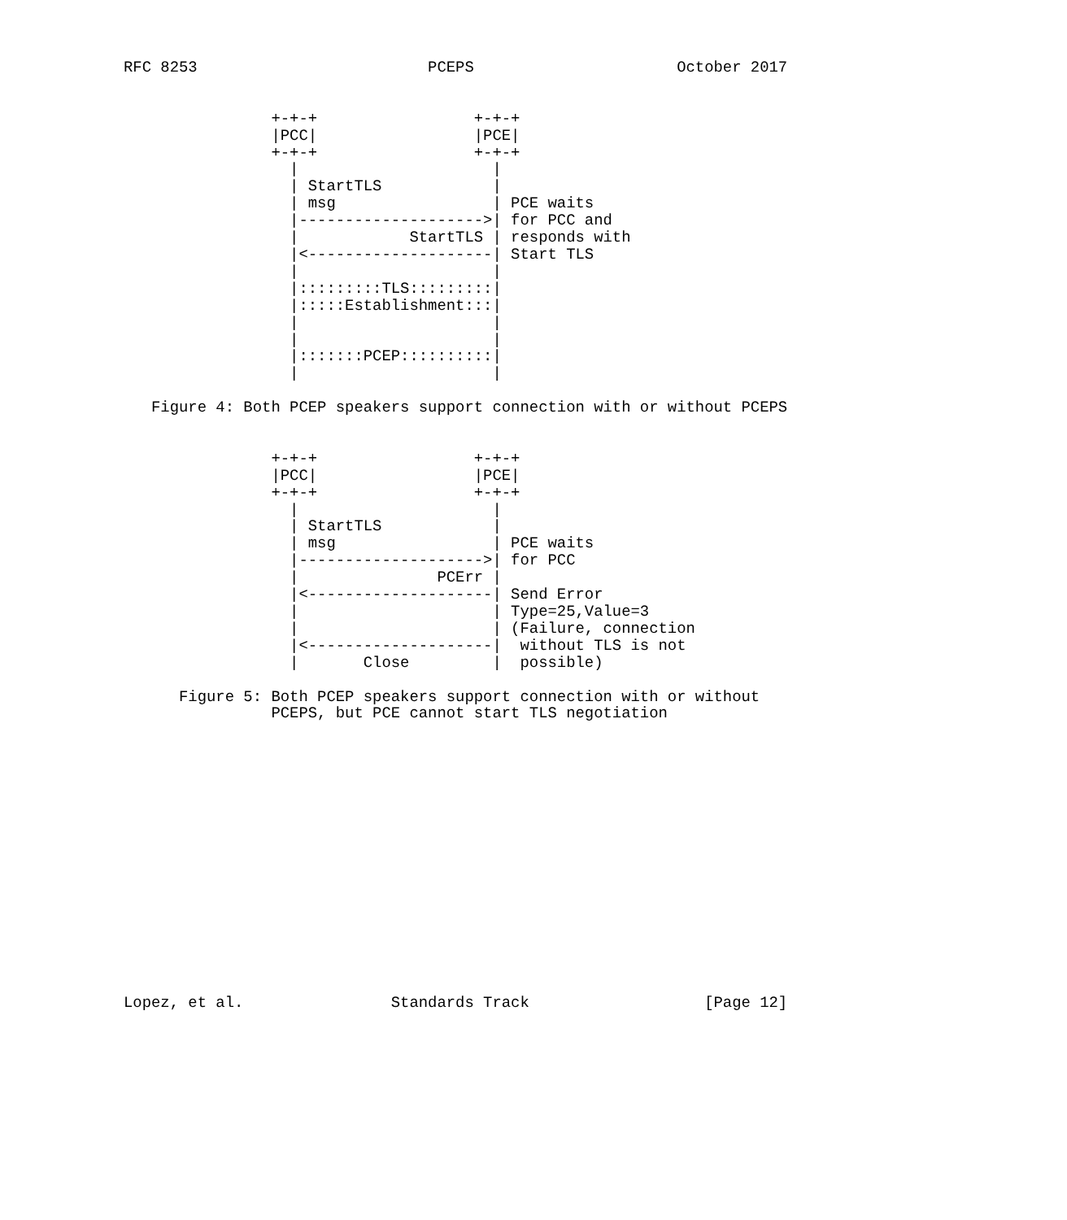RFC 8253                         PCEPS                      October 2017


                +-+-+                 +-+-+
                |PCC|                 |PCE|
                +-+-+                 +-+-+
                  |                     |
                  | StartTLS            |
                  | msg                 | PCE waits
                  |-------------------->| for PCC and
                  |            StartTLS | responds with
                  |<--------------------| Start TLS
                  |                     |
                  |:::::::::TLS:::::::::|
                  |:::::Establishment:::|
                  |                     |
                  |                     |
                  |:::::::PCEP::::::::::|
                  |                     |

   Figure 4: Both PCEP speakers support connection with or without PCEPS


                +-+-+                 +-+-+
                |PCC|                 |PCE|
                +-+-+                 +-+-+
                  |                     |
                  | StartTLS            |
                  | msg                 | PCE waits
                  |-------------------->| for PCC
                  |               PCErr |
                  |<--------------------| Send Error
                  |                     | Type=25,Value=3
                  |                     | (Failure, connection
                  |<--------------------|  without TLS is not
                  |       Close         |  possible)

      Figure 5: Both PCEP speakers support connection with or without
                PCEPS, but PCE cannot start TLS negotiation
















Lopez, et al.                Standards Track                   [Page 12]